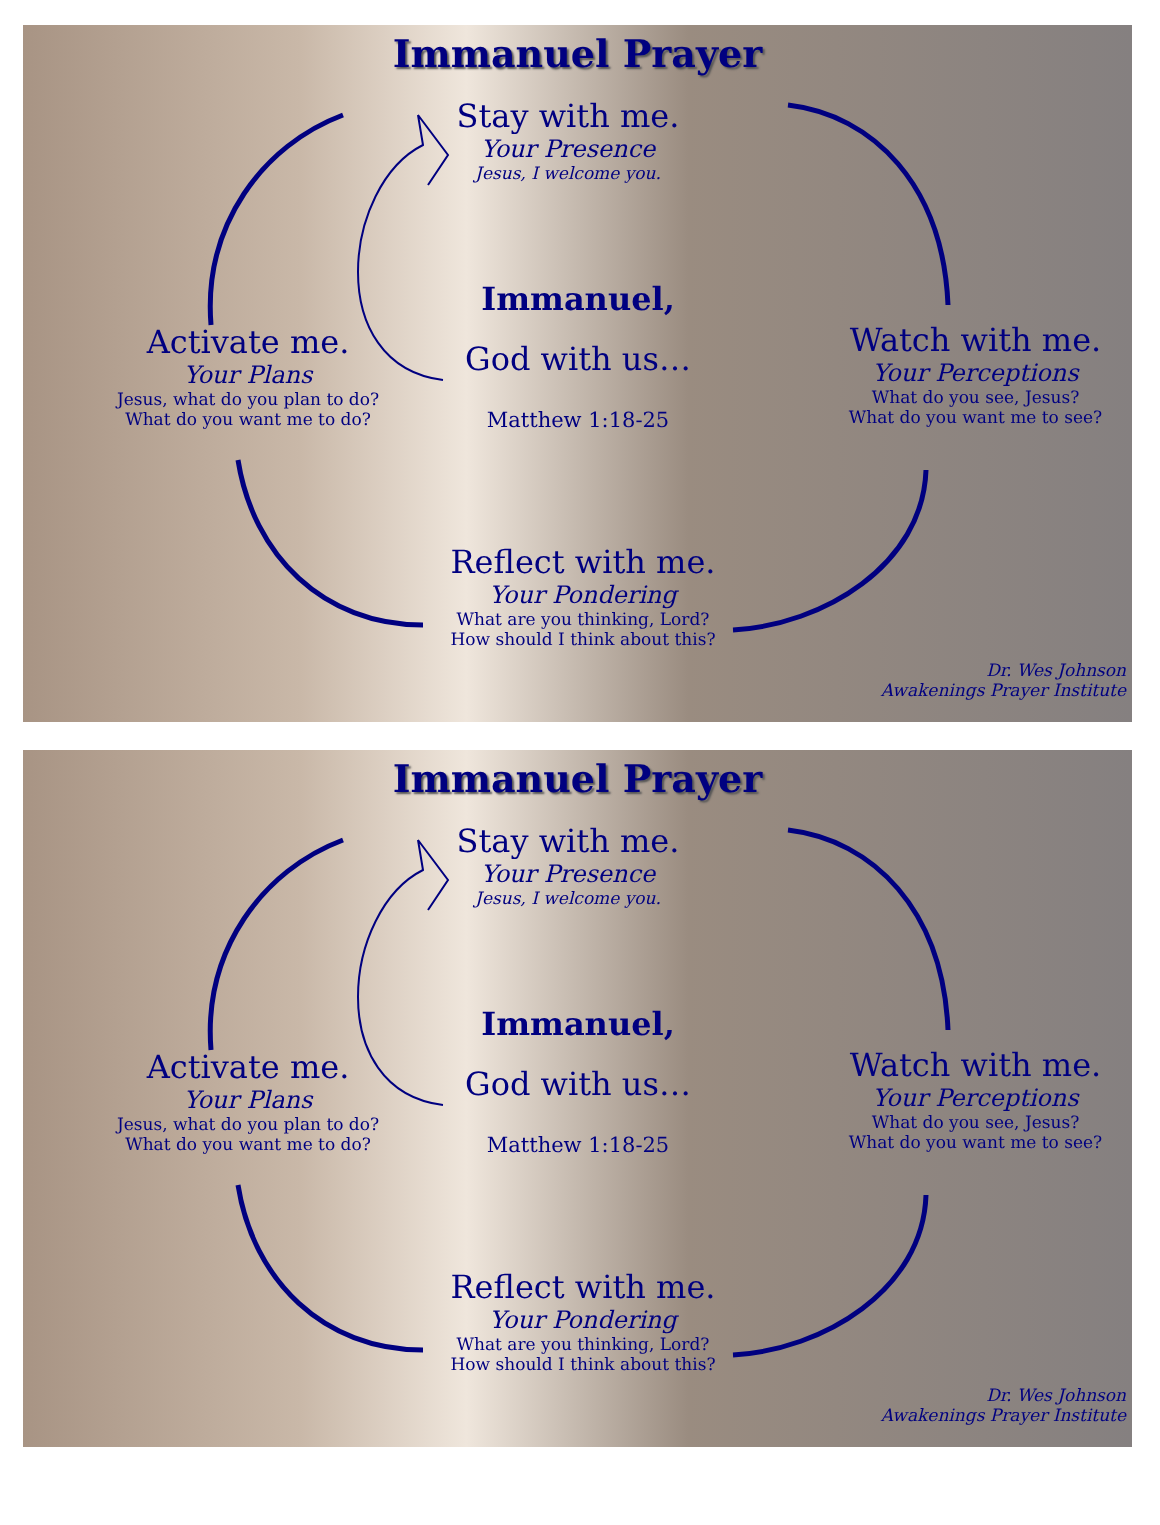Immanuel Prayer
Stay with me.
Your Presence
Jesus, I welcome you.
Immanuel,
God with us…
Matthew 1:18-25
Activate me.
Your Plans
Jesus, what do you plan to do?
What do you want me to do?
Watch with me.
Your Perceptions
What do you see, Jesus?
What do you want me to see?
Reflect with me.
Your Pondering
What are you thinking, Lord?
How should I think about this?
Dr. Wes Johnson
Awakenings Prayer Institute
Immanuel Prayer
Stay with me.
Your Presence
Jesus, I welcome you.
Immanuel,
God with us…
Matthew 1:18-25
Activate me.
Your Plans
Jesus, what do you plan to do?
What do you want me to do?
Watch with me.
Your Perceptions
What do you see, Jesus?
What do you want me to see?
Reflect with me.
Your Pondering
What are you thinking, Lord?
How should I think about this?
Dr. Wes Johnson
Awakenings Prayer Institute